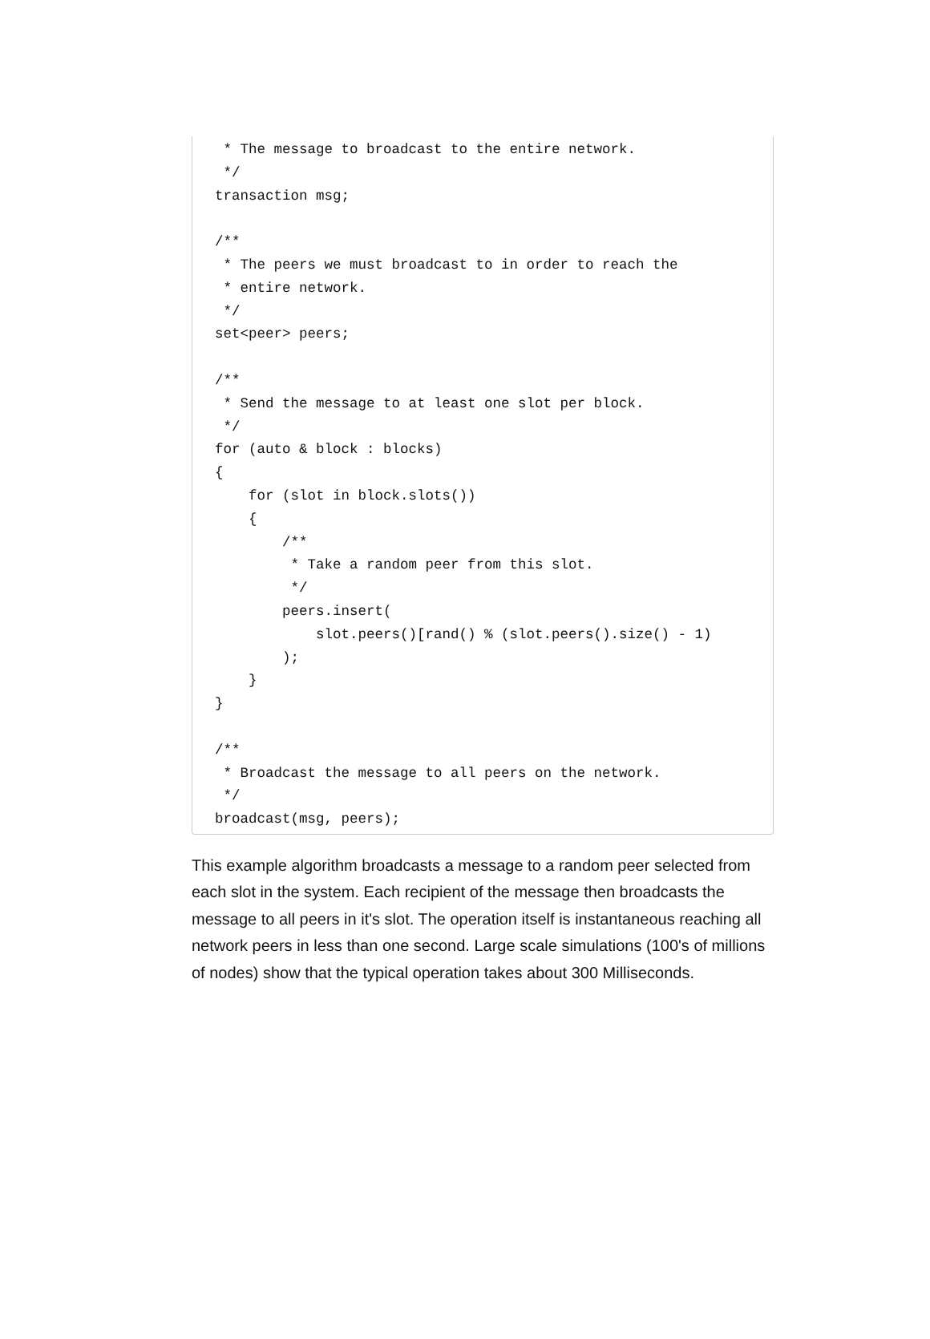* The message to broadcast to the entire network.
 */
transaction msg;

/**
 * The peers we must broadcast to in order to reach the
 * entire network.
 */
set<peer> peers;

/**
 * Send the message to at least one slot per block.
 */
for (auto & block : blocks)
{
    for (slot in block.slots())
    {
        /**
         * Take a random peer from this slot.
         */
        peers.insert(
            slot.peers()[rand() % (slot.peers().size() - 1)
        );
    }
}

/**
 * Broadcast the message to all peers on the network.
 */
broadcast(msg, peers);
This example algorithm broadcasts a message to a random peer selected from each slot in the system. Each recipient of the message then broadcasts the message to all peers in it's slot. The operation itself is instantaneous reaching all network peers in less than one second. Large scale simulations (100's of millions of nodes) show that the typical operation takes about 300 Milliseconds.